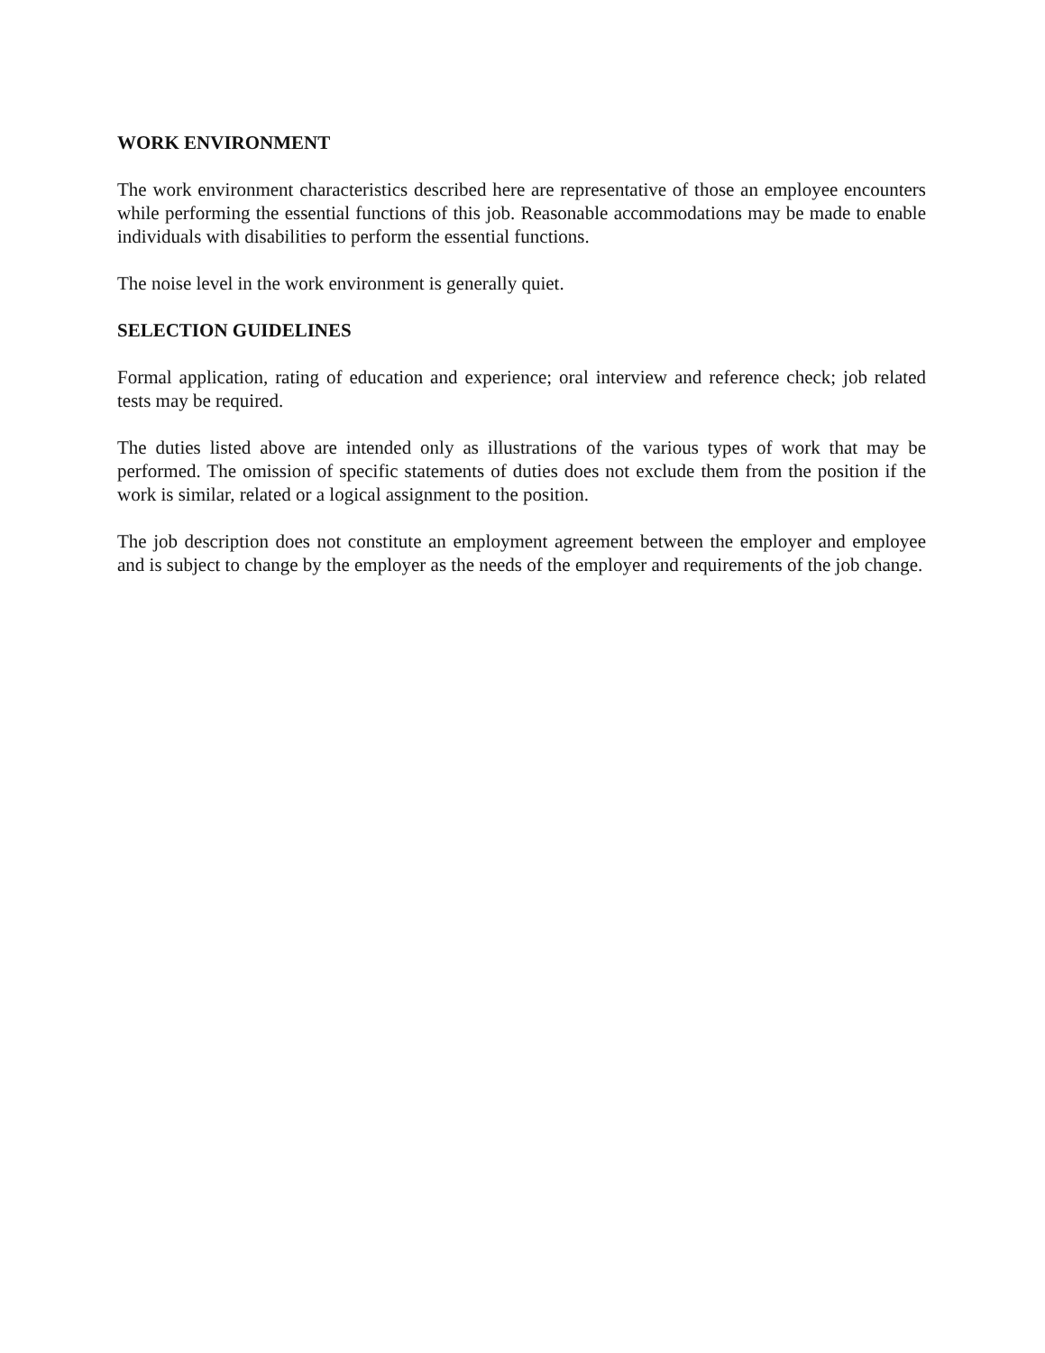WORK ENVIRONMENT
The work environment characteristics described here are representative of those an employee encounters while performing the essential functions of this job. Reasonable accommodations may be made to enable individuals with disabilities to perform the essential functions.
The noise level in the work environment is generally quiet.
SELECTION GUIDELINES
Formal application, rating of education and experience; oral interview and reference check; job related tests may be required.
The duties listed above are intended only as illustrations of the various types of work that may be performed. The omission of specific statements of duties does not exclude them from the position if the work is similar, related or a logical assignment to the position.
The job description does not constitute an employment agreement between the employer and employee and is subject to change by the employer as the needs of the employer and requirements of the job change.